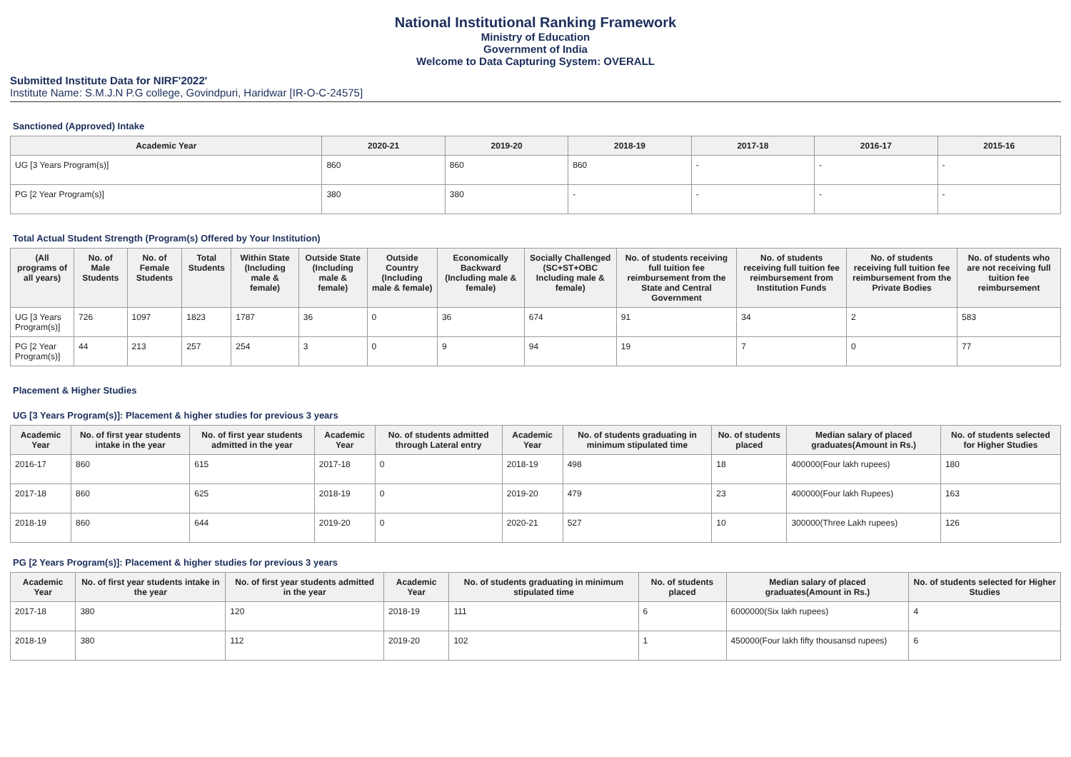National Institutional Ranking Framework
Ministry of Education
Government of India
Welcome to Data Capturing System: OVERALL
Submitted Institute Data for NIRF'2022'
Institute Name: S.M.J.N P.G college, Govindpuri, Haridwar [IR-O-C-24575]
Sanctioned (Approved) Intake
| Academic Year | 2020-21 | 2019-20 | 2018-19 | 2017-18 | 2016-17 | 2015-16 |
| --- | --- | --- | --- | --- | --- | --- |
| UG [3 Years Program(s)] | 860 | 860 | 860 | - | - | - |
| PG [2 Year Program(s)] | 380 | 380 | - | - | - | - |
Total Actual Student Strength (Program(s) Offered by Your Institution)
| (All programs of all years) | No. of Male Students | No. of Female Students | Total Students | Within State (Including male & female) | Outside State (Including male & female) | Outside Country (Including male & female) | Economically Backward (Including male & female) | Socially Challenged (SC+ST+OBC Including male & female) | No. of students receiving full tuition fee reimbursement from the State and Central Government | No. of students receiving full tuition fee reimbursement from Institution Funds | No. of students receiving full tuition fee reimbursement from the Private Bodies | No. of students who are not receiving full tuition fee reimbursement |
| --- | --- | --- | --- | --- | --- | --- | --- | --- | --- | --- | --- | --- |
| UG [3 Years Program(s)] | 726 | 1097 | 1823 | 1787 | 36 | 0 | 36 | 674 | 91 | 34 | 2 | 583 |
| PG [2 Year Program(s)] | 44 | 213 | 257 | 254 | 3 | 0 | 9 | 94 | 19 | 7 | 0 | 77 |
Placement & Higher Studies
UG [3 Years Program(s)]: Placement & higher studies for previous 3 years
| Academic Year | No. of first year students intake in the year | No. of first year students admitted in the year | Academic Year | No. of students admitted through Lateral entry | Academic Year | No. of students graduating in minimum stipulated time | No. of students placed | Median salary of placed graduates(Amount in Rs.) | No. of students selected for Higher Studies |
| --- | --- | --- | --- | --- | --- | --- | --- | --- | --- |
| 2016-17 | 860 | 615 | 2017-18 | 0 | 2018-19 | 498 | 18 | 400000(Four lakh rupees) | 180 |
| 2017-18 | 860 | 625 | 2018-19 | 0 | 2019-20 | 479 | 23 | 400000(Four lakh Rupees) | 163 |
| 2018-19 | 860 | 644 | 2019-20 | 0 | 2020-21 | 527 | 10 | 300000(Three Lakh rupees) | 126 |
PG [2 Years Program(s)]: Placement & higher studies for previous 3 years
| Academic Year | No. of first year students intake in the year | No. of first year students admitted in the year | Academic Year | No. of students graduating in minimum stipulated time | No. of students placed | Median salary of placed graduates(Amount in Rs.) | No. of students selected for Higher Studies |
| --- | --- | --- | --- | --- | --- | --- | --- |
| 2017-18 | 380 | 120 | 2018-19 | 111 | 6 | 6000000(Six lakh rupees) | 4 |
| 2018-19 | 380 | 112 | 2019-20 | 102 | 1 | 450000(Four lakh fifty thousansd rupees) | 6 |